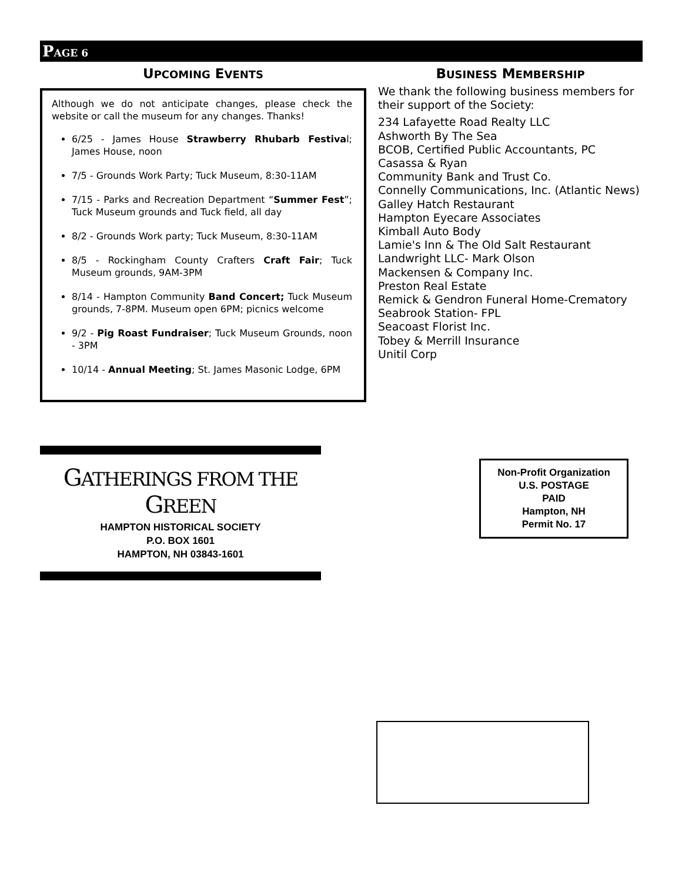PAGE 6
UPCOMING EVENTS
Although we do not anticipate changes, please check the website or call the museum for any changes. Thanks!
6/25 - James House Strawberry Rhubarb Festival; James House, noon
7/5 - Grounds Work Party; Tuck Museum, 8:30-11AM
7/15 - Parks and Recreation Department “Summer Fest”; Tuck Museum grounds and Tuck field, all day
8/2 - Grounds Work party; Tuck Museum, 8:30-11AM
8/5 - Rockingham County Crafters Craft Fair; Tuck Museum grounds, 9AM-3PM
8/14 - Hampton Community Band Concert; Tuck Museum grounds, 7-8PM. Museum open 6PM; picnics welcome
9/2 - Pig Roast Fundraiser; Tuck Museum Grounds, noon - 3PM
10/14 - Annual Meeting; St. James Masonic Lodge, 6PM
BUSINESS MEMBERSHIP
We thank the following business members for their support of the Society:
234 Lafayette Road Realty LLC
Ashworth By The Sea
BCOB, Certified Public Accountants, PC
Casassa & Ryan
Community Bank and Trust Co.
Connelly Communications, Inc. (Atlantic News)
Galley Hatch Restaurant
Hampton Eyecare Associates
Kimball Auto Body
Lamie's Inn & The Old Salt Restaurant
Landwright LLC- Mark Olson
Mackensen & Company Inc.
Preston Real Estate
Remick & Gendron Funeral Home-Crematory
Seabrook Station- FPL
Seacoast Florist Inc.
Tobey & Merrill Insurance
Unitil Corp
GATHERINGS FROM THE GREEN
HAMPTON HISTORICAL SOCIETY
P.O. BOX 1601
HAMPTON, NH 03843-1601
Non-Profit Organization
U.S. POSTAGE
PAID
Hampton, NH
Permit No. 17